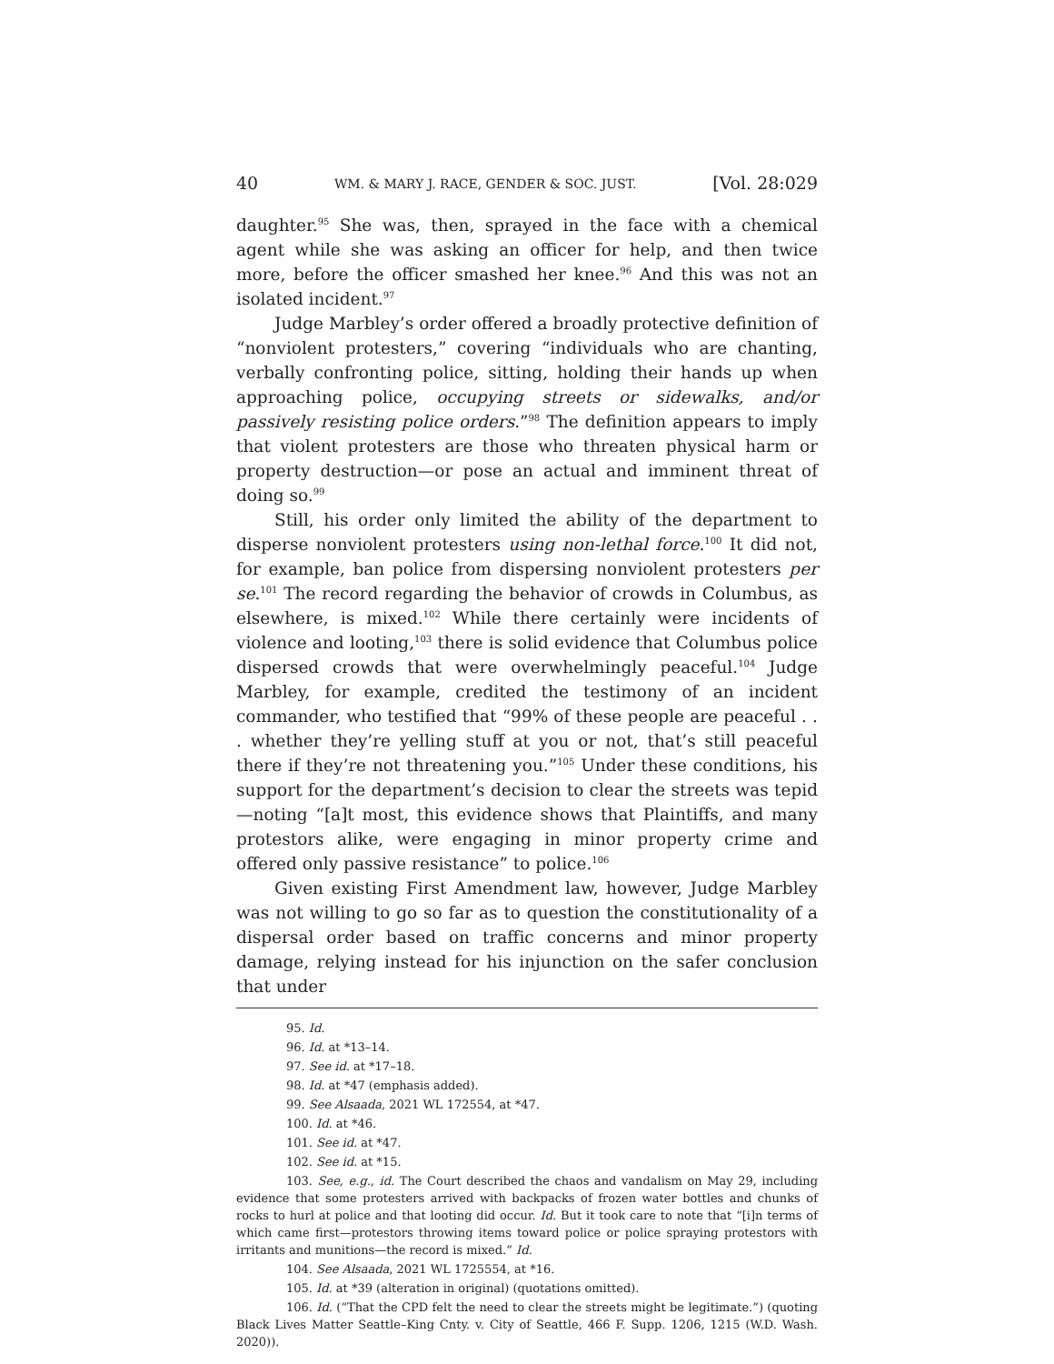40 WM. & MARY J. RACE, GENDER & SOC. JUST. [Vol. 28:029
daughter.<sup>95</sup> She was, then, sprayed in the face with a chemical agent while she was asking an officer for help, and then twice more, before the officer smashed her knee.<sup>96</sup> And this was not an isolated incident.<sup>97</sup>
Judge Marbley’s order offered a broadly protective definition of “nonviolent protesters,” covering “individuals who are chanting, verbally confronting police, sitting, holding their hands up when approaching police, occupying streets or sidewalks, and/or passively resisting police orders.”<sup>98</sup> The definition appears to imply that violent protesters are those who threaten physical harm or property destruction—or pose an actual and imminent threat of doing so.<sup>99</sup>
Still, his order only limited the ability of the department to disperse nonviolent protesters using non-lethal force.<sup>100</sup> It did not, for example, ban police from dispersing nonviolent protesters per se.<sup>101</sup> The record regarding the behavior of crowds in Columbus, as elsewhere, is mixed.<sup>102</sup> While there certainly were incidents of violence and looting,<sup>103</sup> there is solid evidence that Columbus police dispersed crowds that were overwhelmingly peaceful.<sup>104</sup> Judge Marbley, for example, credited the testimony of an incident commander, who testified that “99% of these people are peaceful . . . whether they’re yelling stuff at you or not, that’s still peaceful there if they’re not threatening you.”<sup>105</sup> Under these conditions, his support for the department’s decision to clear the streets was tepid—noting “[a]t most, this evidence shows that Plaintiffs, and many protestors alike, were engaging in minor property crime and offered only passive resistance” to police.<sup>106</sup>
Given existing First Amendment law, however, Judge Marbley was not willing to go so far as to question the constitutionality of a dispersal order based on traffic concerns and minor property damage, relying instead for his injunction on the safer conclusion that under
95. Id.
96. Id. at *13–14.
97. See id. at *17–18.
98. Id. at *47 (emphasis added).
99. See Alsaada, 2021 WL 172554, at *47.
100. Id. at *46.
101. See id. at *47.
102. See id. at *15.
103. See, e.g., id. The Court described the chaos and vandalism on May 29, including evidence that some protesters arrived with backpacks of frozen water bottles and chunks of rocks to hurl at police and that looting did occur. Id. But it took care to note that “[i]n terms of which came first—protestors throwing items toward police or police spraying protestors with irritants and munitions—the record is mixed.” Id.
104. See Alsaada, 2021 WL 1725554, at *16.
105. Id. at *39 (alteration in original) (quotations omitted).
106. Id. (“That the CPD felt the need to clear the streets might be legitimate.”) (quoting Black Lives Matter Seattle–King Cnty. v. City of Seattle, 466 F. Supp. 1206, 1215 (W.D. Wash. 2020)).